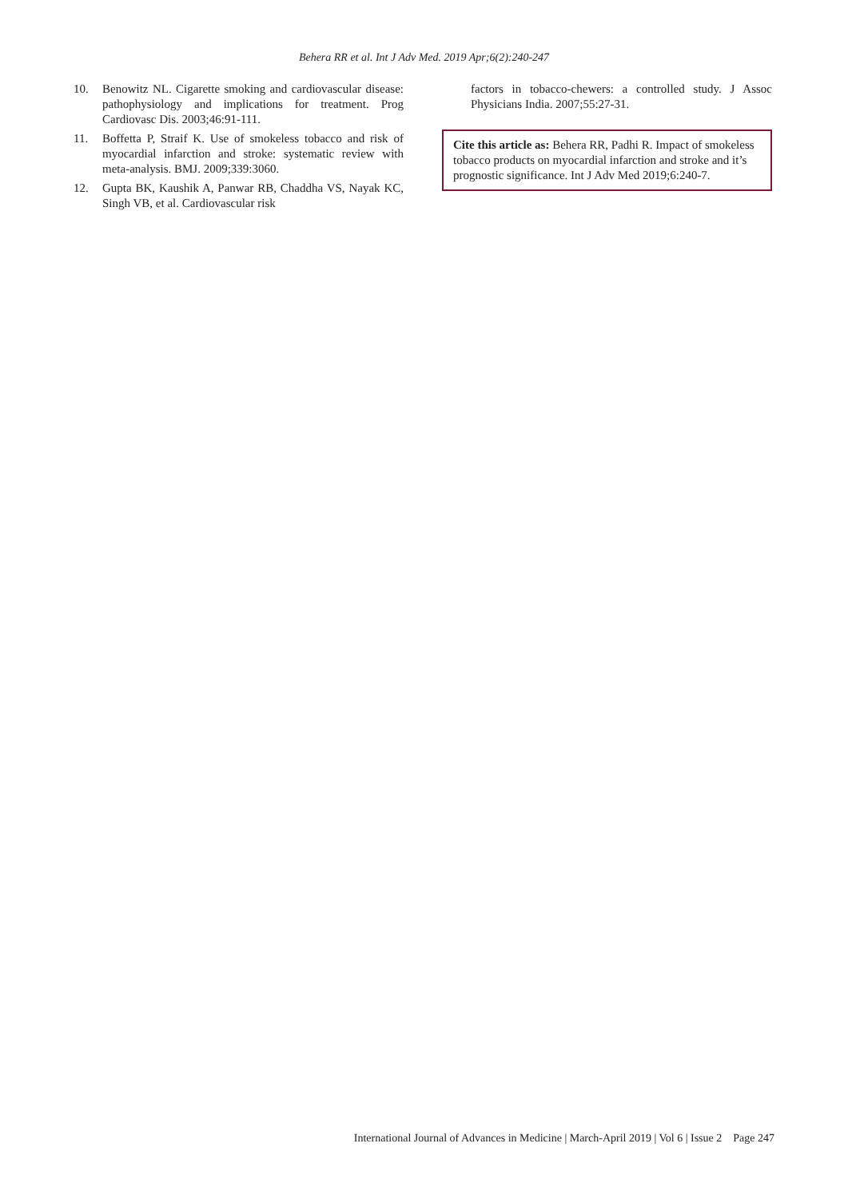Behera RR et al. Int J Adv Med. 2019 Apr;6(2):240-247
10. Benowitz NL. Cigarette smoking and cardiovascular disease: pathophysiology and implications for treatment. Prog Cardiovasc Dis. 2003;46:91-111.
11. Boffetta P, Straif K. Use of smokeless tobacco and risk of myocardial infarction and stroke: systematic review with meta-analysis. BMJ. 2009;339:3060.
12. Gupta BK, Kaushik A, Panwar RB, Chaddha VS, Nayak KC, Singh VB, et al. Cardiovascular risk
factors in tobacco-chewers: a controlled study. J Assoc Physicians India. 2007;55:27-31.
Cite this article as: Behera RR, Padhi R. Impact of smokeless tobacco products on myocardial infarction and stroke and it’s prognostic significance. Int J Adv Med 2019;6:240-7.
International Journal of Advances in Medicine | March-April 2019 | Vol 6 | Issue 2 Page 247